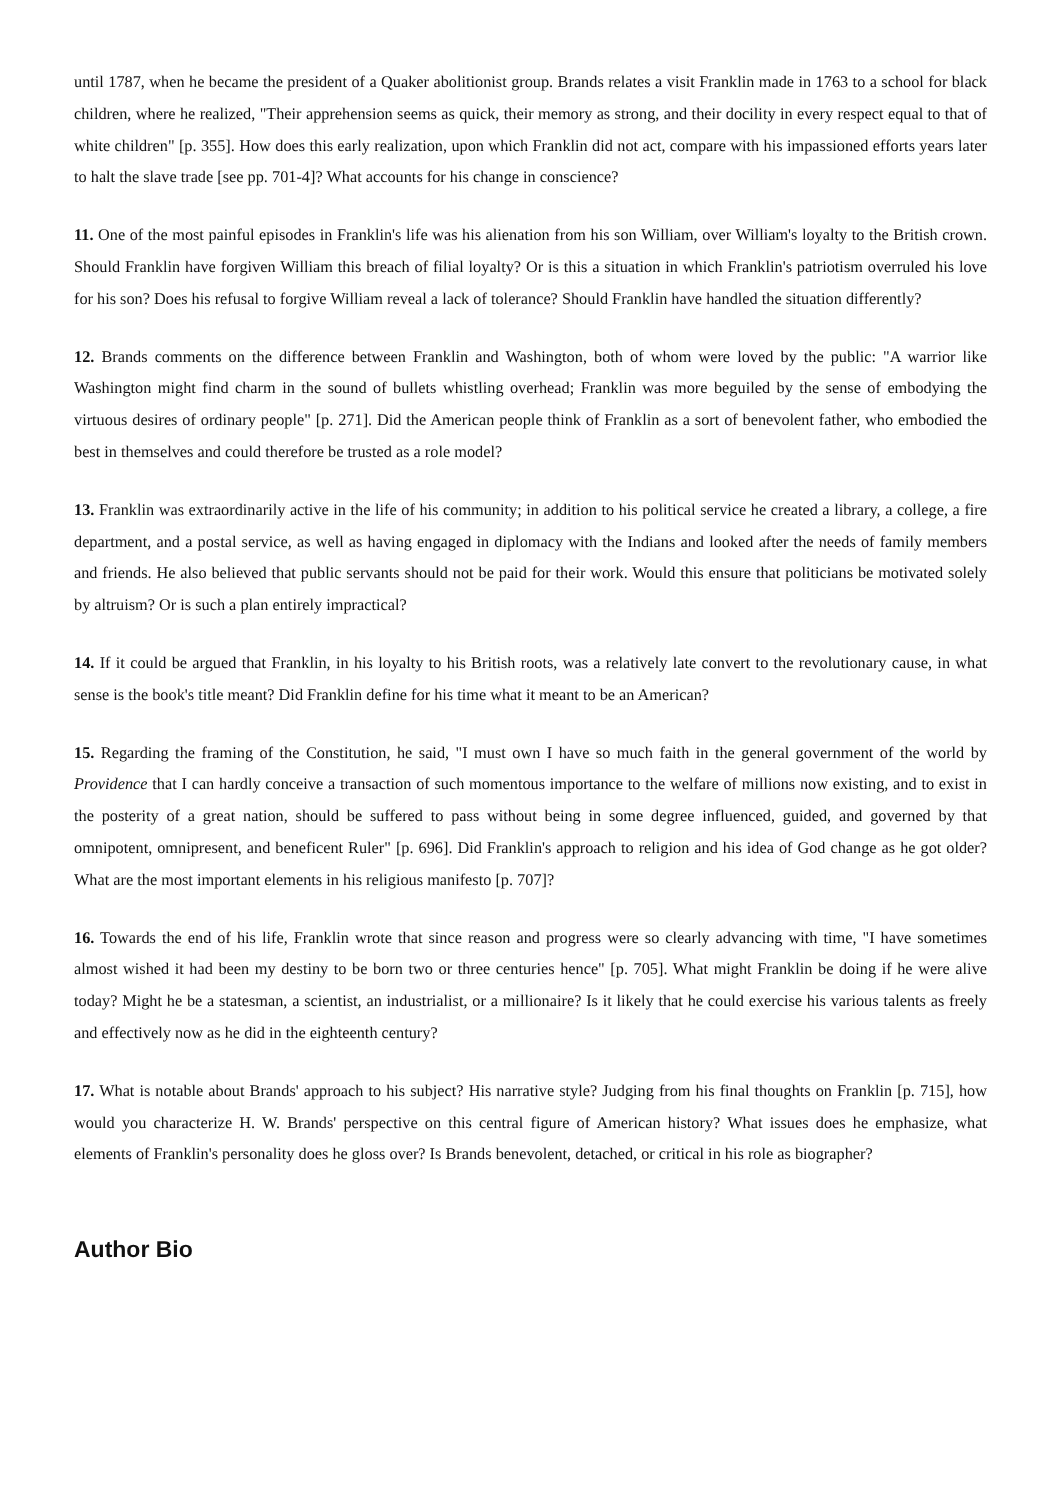until 1787, when he became the president of a Quaker abolitionist group. Brands relates a visit Franklin made in 1763 to a school for black children, where he realized, "Their apprehension seems as quick, their memory as strong, and their docility in every respect equal to that of white children" [p. 355]. How does this early realization, upon which Franklin did not act, compare with his impassioned efforts years later to halt the slave trade [see pp. 701-4]? What accounts for his change in conscience?
11. One of the most painful episodes in Franklin's life was his alienation from his son William, over William's loyalty to the British crown. Should Franklin have forgiven William this breach of filial loyalty? Or is this a situation in which Franklin's patriotism overruled his love for his son? Does his refusal to forgive William reveal a lack of tolerance? Should Franklin have handled the situation differently?
12. Brands comments on the difference between Franklin and Washington, both of whom were loved by the public: "A warrior like Washington might find charm in the sound of bullets whistling overhead; Franklin was more beguiled by the sense of embodying the virtuous desires of ordinary people" [p. 271]. Did the American people think of Franklin as a sort of benevolent father, who embodied the best in themselves and could therefore be trusted as a role model?
13. Franklin was extraordinarily active in the life of his community; in addition to his political service he created a library, a college, a fire department, and a postal service, as well as having engaged in diplomacy with the Indians and looked after the needs of family members and friends. He also believed that public servants should not be paid for their work. Would this ensure that politicians be motivated solely by altruism? Or is such a plan entirely impractical?
14. If it could be argued that Franklin, in his loyalty to his British roots, was a relatively late convert to the revolutionary cause, in what sense is the book's title meant? Did Franklin define for his time what it meant to be an American?
15. Regarding the framing of the Constitution, he said, "I must own I have so much faith in the general government of the world by Providence that I can hardly conceive a transaction of such momentous importance to the welfare of millions now existing, and to exist in the posterity of a great nation, should be suffered to pass without being in some degree influenced, guided, and governed by that omnipotent, omnipresent, and beneficent Ruler" [p. 696]. Did Franklin's approach to religion and his idea of God change as he got older? What are the most important elements in his religious manifesto [p. 707]?
16. Towards the end of his life, Franklin wrote that since reason and progress were so clearly advancing with time, "I have sometimes almost wished it had been my destiny to be born two or three centuries hence" [p. 705]. What might Franklin be doing if he were alive today? Might he be a statesman, a scientist, an industrialist, or a millionaire? Is it likely that he could exercise his various talents as freely and effectively now as he did in the eighteenth century?
17. What is notable about Brands' approach to his subject? His narrative style? Judging from his final thoughts on Franklin [p. 715], how would you characterize H. W. Brands' perspective on this central figure of American history? What issues does he emphasize, what elements of Franklin's personality does he gloss over? Is Brands benevolent, detached, or critical in his role as biographer?
Author Bio